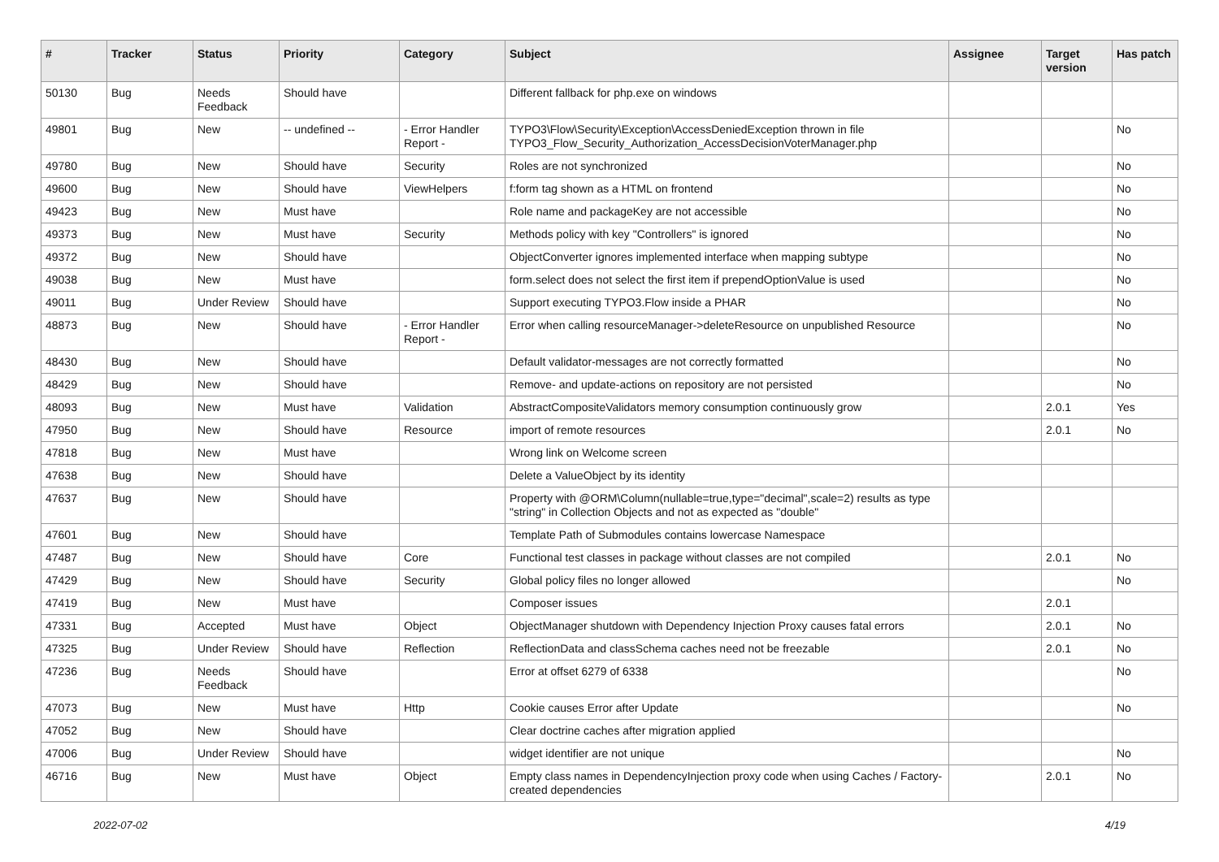| # | Tracker | Status | Priority | Category | Subject | Assignee | Target version | Has patch |
| --- | --- | --- | --- | --- | --- | --- | --- | --- |
| 50130 | Bug | Needs Feedback | Should have | | Different fallback for php.exe on windows | | | |
| 49801 | Bug | New | -- undefined -- | - Error Handler Report - | TYPO3\Flow\Security\Exception\AccessDeniedException thrown in file TYPO3_Flow_Security_Authorization_AccessDecisionVoterManager.php | | | No |
| 49780 | Bug | New | Should have | Security | Roles are not synchronized | | | No |
| 49600 | Bug | New | Should have | ViewHelpers | f:form tag shown as a HTML on frontend | | | No |
| 49423 | Bug | New | Must have | | Role name and packageKey are not accessible | | | No |
| 49373 | Bug | New | Must have | Security | Methods policy with key "Controllers" is ignored | | | No |
| 49372 | Bug | New | Should have | | ObjectConverter ignores implemented interface when mapping subtype | | | No |
| 49038 | Bug | New | Must have | | form.select does not select the first item if prependOptionValue is used | | | No |
| 49011 | Bug | Under Review | Should have | | Support executing TYPO3.Flow inside a PHAR | | | No |
| 48873 | Bug | New | Should have | - Error Handler Report - | Error when calling resourceManager->deleteResource on unpublished Resource | | | No |
| 48430 | Bug | New | Should have | | Default validator-messages are not correctly formatted | | | No |
| 48429 | Bug | New | Should have | | Remove- and update-actions on repository are not persisted | | | No |
| 48093 | Bug | New | Must have | Validation | AbstractCompositeValidators memory consumption continuously grow | | 2.0.1 | Yes |
| 47950 | Bug | New | Should have | Resource | import of remote resources | | 2.0.1 | No |
| 47818 | Bug | New | Must have | | Wrong link on Welcome screen | | | |
| 47638 | Bug | New | Should have | | Delete a ValueObject by its identity | | | |
| 47637 | Bug | New | Should have | | Property with @ORM\Column(nullable=true,type="decimal",scale=2) results as type "string" in Collection Objects and not as expected as "double" | | | |
| 47601 | Bug | New | Should have | | Template Path of Submodules contains lowercase Namespace | | | |
| 47487 | Bug | New | Should have | Core | Functional test classes in package without classes are not compiled | | 2.0.1 | No |
| 47429 | Bug | New | Should have | Security | Global policy files no longer allowed | | | No |
| 47419 | Bug | New | Must have | | Composer issues | | 2.0.1 | |
| 47331 | Bug | Accepted | Must have | Object | ObjectManager shutdown with Dependency Injection Proxy causes fatal errors | | 2.0.1 | No |
| 47325 | Bug | Under Review | Should have | Reflection | ReflectionData and classSchema caches need not be freezable | | 2.0.1 | No |
| 47236 | Bug | Needs Feedback | Should have | | Error at offset 6279 of 6338 | | | No |
| 47073 | Bug | New | Must have | Http | Cookie causes Error after Update | | | No |
| 47052 | Bug | New | Should have | | Clear doctrine caches after migration applied | | | |
| 47006 | Bug | Under Review | Should have | | widget identifier are not unique | | | No |
| 46716 | Bug | New | Must have | Object | Empty class names in DependencyInjection proxy code when using Caches / Factory-created dependencies | | 2.0.1 | No |
2022-07-02 4/19